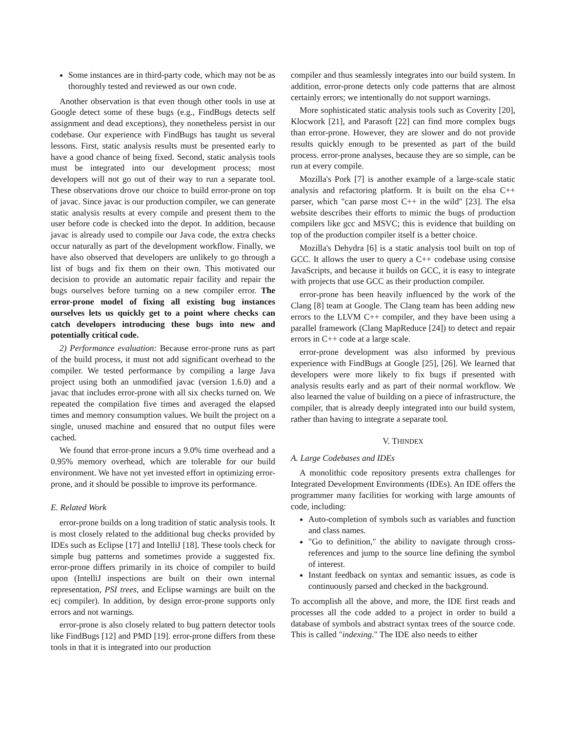Some instances are in third-party code, which may not be as thoroughly tested and reviewed as our own code.
Another observation is that even though other tools in use at Google detect some of these bugs (e.g., FindBugs detects self assignment and dead exceptions), they nonetheless persist in our codebase. Our experience with FindBugs has taught us several lessons. First, static analysis results must be presented early to have a good chance of being fixed. Second, static analysis tools must be integrated into our development process; most developers will not go out of their way to run a separate tool. These observations drove our choice to build error-prone on top of javac. Since javac is our production compiler, we can generate static analysis results at every compile and present them to the user before code is checked into the depot. In addition, because javac is already used to compile our Java code, the extra checks occur naturally as part of the development workflow. Finally, we have also observed that developers are unlikely to go through a list of bugs and fix them on their own. This motivated our decision to provide an automatic repair facility and repair the bugs ourselves before turning on a new compiler error. The error-prone model of fixing all existing bug instances ourselves lets us quickly get to a point where checks can catch developers introducing these bugs into new and potentially critical code.
2) Performance evaluation: Because error-prone runs as part of the build process, it must not add significant overhead to the compiler. We tested performance by compiling a large Java project using both an unmodified javac (version 1.6.0) and a javac that includes error-prone with all six checks turned on. We repeated the compilation five times and averaged the elapsed times and memory consumption values. We built the project on a single, unused machine and ensured that no output files were cached.
We found that error-prone incurs a 9.0% time overhead and a 0.95% memory overhead, which are tolerable for our build environment. We have not yet invested effort in optimizing error-prone, and it should be possible to improve its performance.
E. Related Work
error-prone builds on a long tradition of static analysis tools. It is most closely related to the additional bug checks provided by IDEs such as Eclipse [17] and IntelliJ [18]. These tools check for simple bug patterns and sometimes provide a suggested fix. error-prone differs primarily in its choice of compiler to build upon (IntelliJ inspections are built on their own internal representation, PSI trees, and Eclipse warnings are built on the ecj compiler). In addition, by design error-prone supports only errors and not warnings.
error-prone is also closely related to bug pattern detector tools like FindBugs [12] and PMD [19]. error-prone differs from these tools in that it is integrated into our production
compiler and thus seamlessly integrates into our build system. In addition, error-prone detects only code patterns that are almost certainly errors; we intentionally do not support warnings.
More sophisticated static analysis tools such as Coverity [20], Klocwork [21], and Parasoft [22] can find more complex bugs than error-prone. However, they are slower and do not provide results quickly enough to be presented as part of the build process. error-prone analyses, because they are so simple, can be run at every compile.
Mozilla's Pork [7] is another example of a large-scale static analysis and refactoring platform. It is built on the elsa C++ parser, which "can parse most C++ in the wild" [23]. The elsa website describes their efforts to mimic the bugs of production compilers like gcc and MSVC; this is evidence that building on top of the production compiler itself is a better choice.
Mozilla's Dehydra [6] is a static analysis tool built on top of GCC. It allows the user to query a C++ codebase using consise JavaScripts, and because it builds on GCC, it is easy to integrate with projects that use GCC as their production compiler.
error-prone has been heavily influenced by the work of the Clang [8] team at Google. The Clang team has been adding new errors to the LLVM C++ compiler, and they have been using a parallel framework (Clang MapReduce [24]) to detect and repair errors in C++ code at a large scale.
error-prone development was also informed by previous experience with FindBugs at Google [25], [26]. We learned that developers were more likely to fix bugs if presented with analysis results early and as part of their normal workflow. We also learned the value of building on a piece of infrastructure, the compiler, that is already deeply integrated into our build system, rather than having to integrate a separate tool.
V. THINDEX
A. Large Codebases and IDEs
A monolithic code repository presents extra challenges for Integrated Development Environments (IDEs). An IDE offers the programmer many facilities for working with large amounts of code, including:
Auto-completion of symbols such as variables and function and class names.
"Go to definition," the ability to navigate through cross-references and jump to the source line defining the symbol of interest.
Instant feedback on syntax and semantic issues, as code is continuously parsed and checked in the background.
To accomplish all the above, and more, the IDE first reads and processes all the code added to a project in order to build a database of symbols and abstract syntax trees of the source code. This is called "indexing." The IDE also needs to either